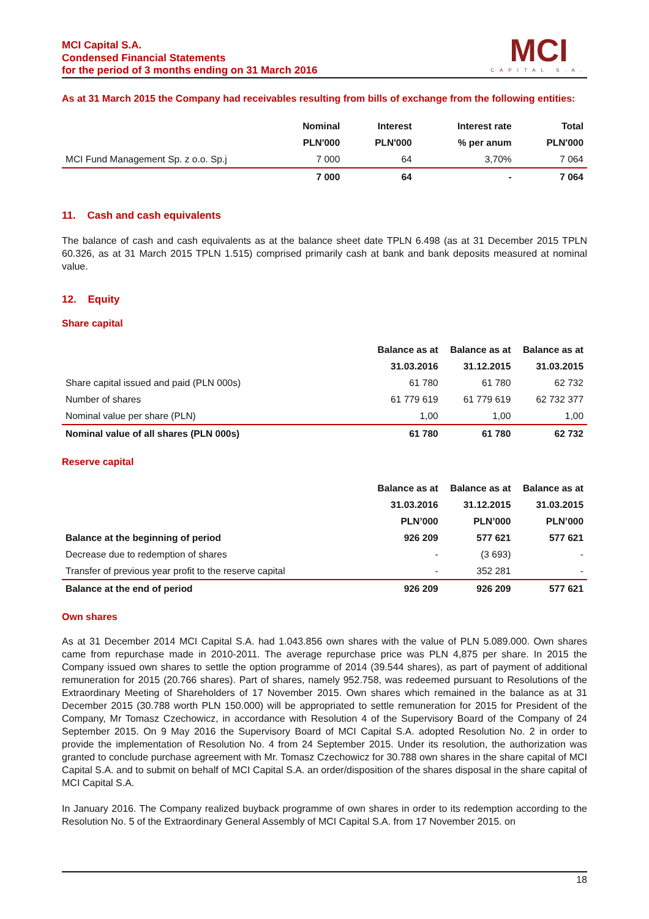MCI Capital S.A.
Condensed Financial Statements
for the period of 3 months ending on 31 March 2016
MCI
CAPITAL S.A.
As at 31 March 2015 the Company had receivables resulting from bills of exchange from the following entities:
| | Nominal | Interest | Interest rate | Total |
| --- | --- | --- | --- | --- |
| | PLN'000 | PLN'000 | % per anum | PLN'000 |
| MCI Fund Management Sp. z o.o. Sp.j | 7 000 | 64 | 3,70% | 7 064 |
| | 7 000 | 64 | - | 7 064 |
11. Cash and cash equivalents
The balance of cash and cash equivalents as at the balance sheet date TPLN 6.498 (as at 31 December 2015 TPLN 60.326, as at 31 March 2015 TPLN 1.515) comprised primarily cash at bank and bank deposits measured at nominal value.
12. Equity
Share capital
| | Balance as at | Balance as at | Balance as at |
| --- | --- | --- | --- |
| | 31.03.2016 | 31.12.2015 | 31.03.2015 |
| Share capital issued and paid (PLN 000s) | 61 780 | 61 780 | 62 732 |
| Number of shares | 61 779 619 | 61 779 619 | 62 732 377 |
| Nominal value per share (PLN) | 1,00 | 1,00 | 1,00 |
| Nominal value of all shares (PLN 000s) | 61 780 | 61 780 | 62 732 |
Reserve capital
| | Balance as at | Balance as at | Balance as at |
| --- | --- | --- | --- |
| | 31.03.2016 | 31.12.2015 | 31.03.2015 |
| | PLN’000 | PLN’000 | PLN’000 |
| Balance at the beginning of period | 926 209 | 577 621 | 577 621 |
| Decrease due to redemption of shares | - | (3 693) | - |
| Transfer of previous year profit to the reserve capital | - | 352 281 | - |
| Balance at the end of period | 926 209 | 926 209 | 577 621 |
Own shares
As at 31 December 2014 MCI Capital S.A. had 1.043.856 own shares with the value of PLN 5.089.000. Own shares came from repurchase made in 2010-2011. The average repurchase price was PLN 4,875 per share. In 2015 the Company issued own shares to settle the option programme of 2014 (39.544 shares), as part of payment of additional remuneration for 2015 (20.766 shares). Part of shares, namely 952.758, was redeemed pursuant to Resolutions of the Extraordinary Meeting of Shareholders of 17 November 2015. Own shares which remained in the balance as at 31 December 2015 (30.788 worth PLN 150.000) will be appropriated to settle remuneration for 2015 for President of the Company, Mr Tomasz Czechowicz, in accordance with Resolution 4 of the Supervisory Board of the Company of 24 September 2015. On 9 May 2016 the Supervisory Board of MCI Capital S.A. adopted Resolution No. 2 in order to provide the implementation of Resolution No. 4 from 24 September 2015. Under its resolution, the authorization was granted to conclude purchase agreement with Mr. Tomasz Czechowicz for 30.788 own shares in the share capital of MCI Capital S.A. and to submit on behalf of MCI Capital S.A. an order/disposition of the shares disposal in the share capital of MCI Capital S.A.
In January 2016. The Company realized buyback programme of own shares in order to its redemption according to the Resolution No. 5 of the Extraordinary General Assembly of MCI Capital S.A. from 17 November 2015. on
18